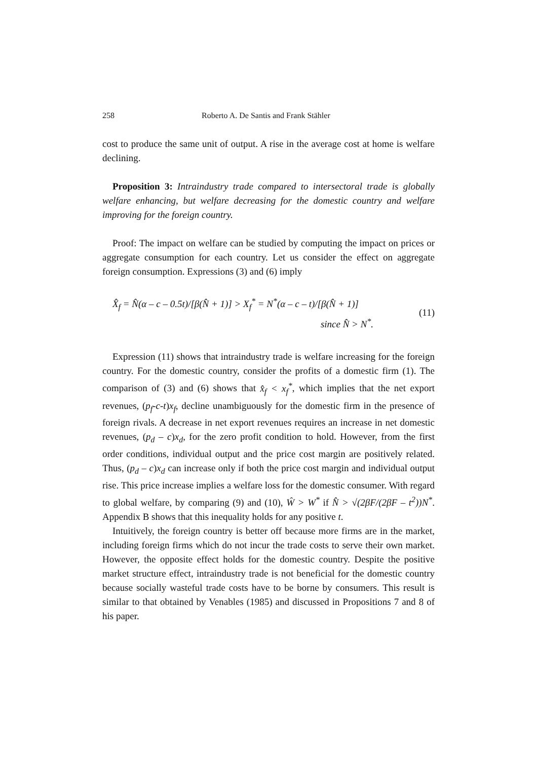258 Roberto A. De Santis and Frank Stähler
cost to produce the same unit of output. A rise in the average cost at home is welfare declining.
Proposition 3: Intraindustry trade compared to intersectoral trade is globally welfare enhancing, but welfare decreasing for the domestic country and welfare improving for the foreign country.
Proof: The impact on welfare can be studied by computing the impact on prices or aggregate consumption for each country. Let us consider the effect on aggregate foreign consumption. Expressions (3) and (6) imply
X̂<sub>f</sub> = N̂(α – c – 0.5t)/[β(N̂ + 1)] > X<sub>f</sub><sup>*</sup> = N<sup>*</sup>(α – c – t)/[β(N̂ + 1)]
since N̂ > N<sup>*</sup>.
(11)
Expression (11) shows that intraindustry trade is welfare increasing for the foreign country. For the domestic country, consider the profits of a domestic firm (1). The comparison of (3) and (6) shows that x̂<sub>f</sub> < x<sub>f</sub><sup>*</sup>, which implies that the net export revenues, (p<sub>f</sub>-c-t)x<sub>f</sub>, decline unambiguously for the domestic firm in the presence of foreign rivals. A decrease in net export revenues requires an increase in net domestic revenues, (p<sub>d</sub> – c)x<sub>d</sub>, for the zero profit condition to hold. However, from the first order conditions, individual output and the price cost margin are positively related. Thus, (p<sub>d</sub> – c)x<sub>d</sub> can increase only if both the price cost margin and individual output rise. This price increase implies a welfare loss for the domestic consumer. With regard to global welfare, by comparing (9) and (10), Ŵ > W<sup>*</sup> if N̂ > √(2βF/(2βF – t<sup>2</sup>))N<sup>*</sup>. Appendix B shows that this inequality holds for any positive t.
Intuitively, the foreign country is better off because more firms are in the market, including foreign firms which do not incur the trade costs to serve their own market. However, the opposite effect holds for the domestic country. Despite the positive market structure effect, intraindustry trade is not beneficial for the domestic country because socially wasteful trade costs have to be borne by consumers. This result is similar to that obtained by Venables (1985) and discussed in Propositions 7 and 8 of his paper.